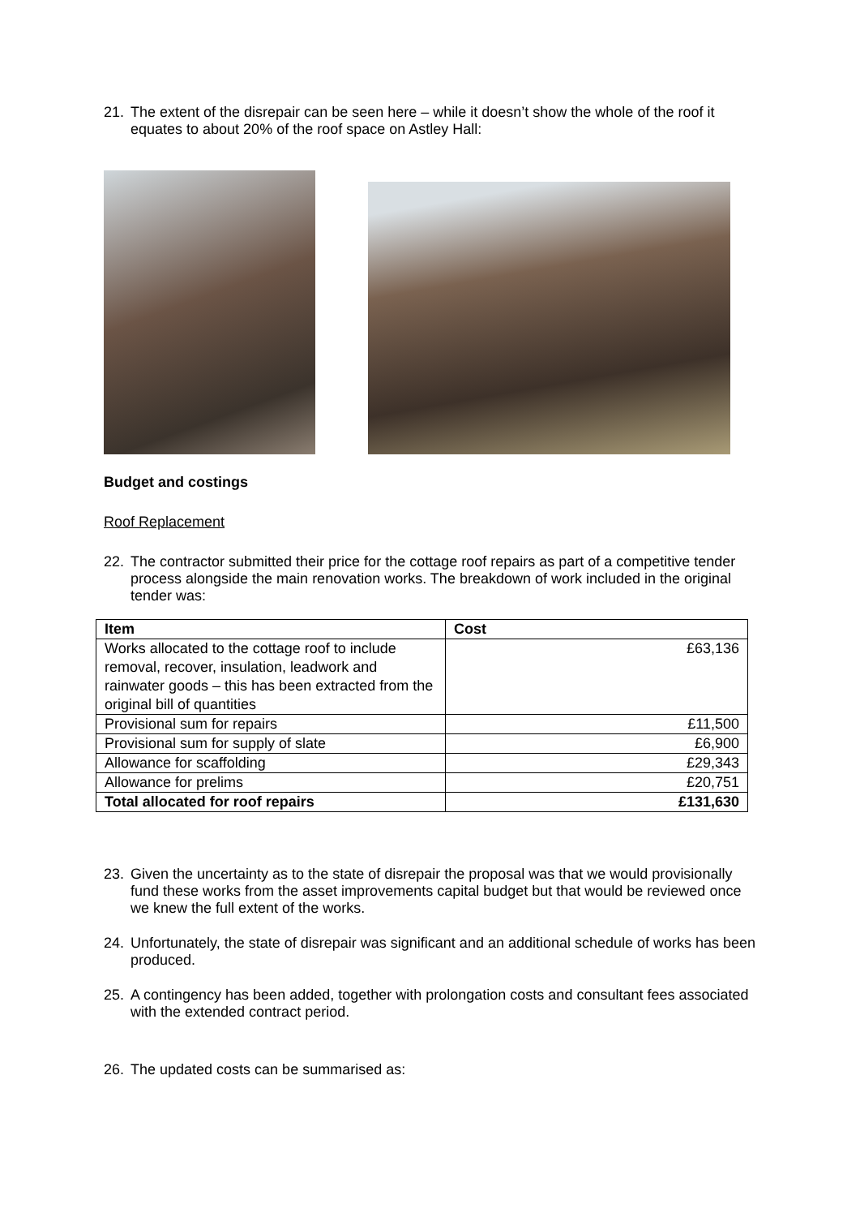21. The extent of the disrepair can be seen here – while it doesn’t show the whole of the roof it equates to about 20% of the roof space on Astley Hall:
Budget and costings
Roof Replacement
22. The contractor submitted their price for the cottage roof repairs as part of a competitive tender process alongside the main renovation works. The breakdown of work included in the original tender was:
| Item | Cost |
| --- | --- |
| Works allocated to the cottage roof to include removal, recover, insulation, leadwork and rainwater goods – this has been extracted from the original bill of quantities | £63,136 |
| Provisional sum for repairs | £11,500 |
| Provisional sum for supply of slate | £6,900 |
| Allowance for scaffolding | £29,343 |
| Allowance for prelims | £20,751 |
| Total allocated for roof repairs | £131,630 |
23. Given the uncertainty as to the state of disrepair the proposal was that we would provisionally fund these works from the asset improvements capital budget but that would be reviewed once we knew the full extent of the works.
24. Unfortunately, the state of disrepair was significant and an additional schedule of works has been produced.
25. A contingency has been added, together with prolongation costs and consultant fees associated with the extended contract period.
26. The updated costs can be summarised as: